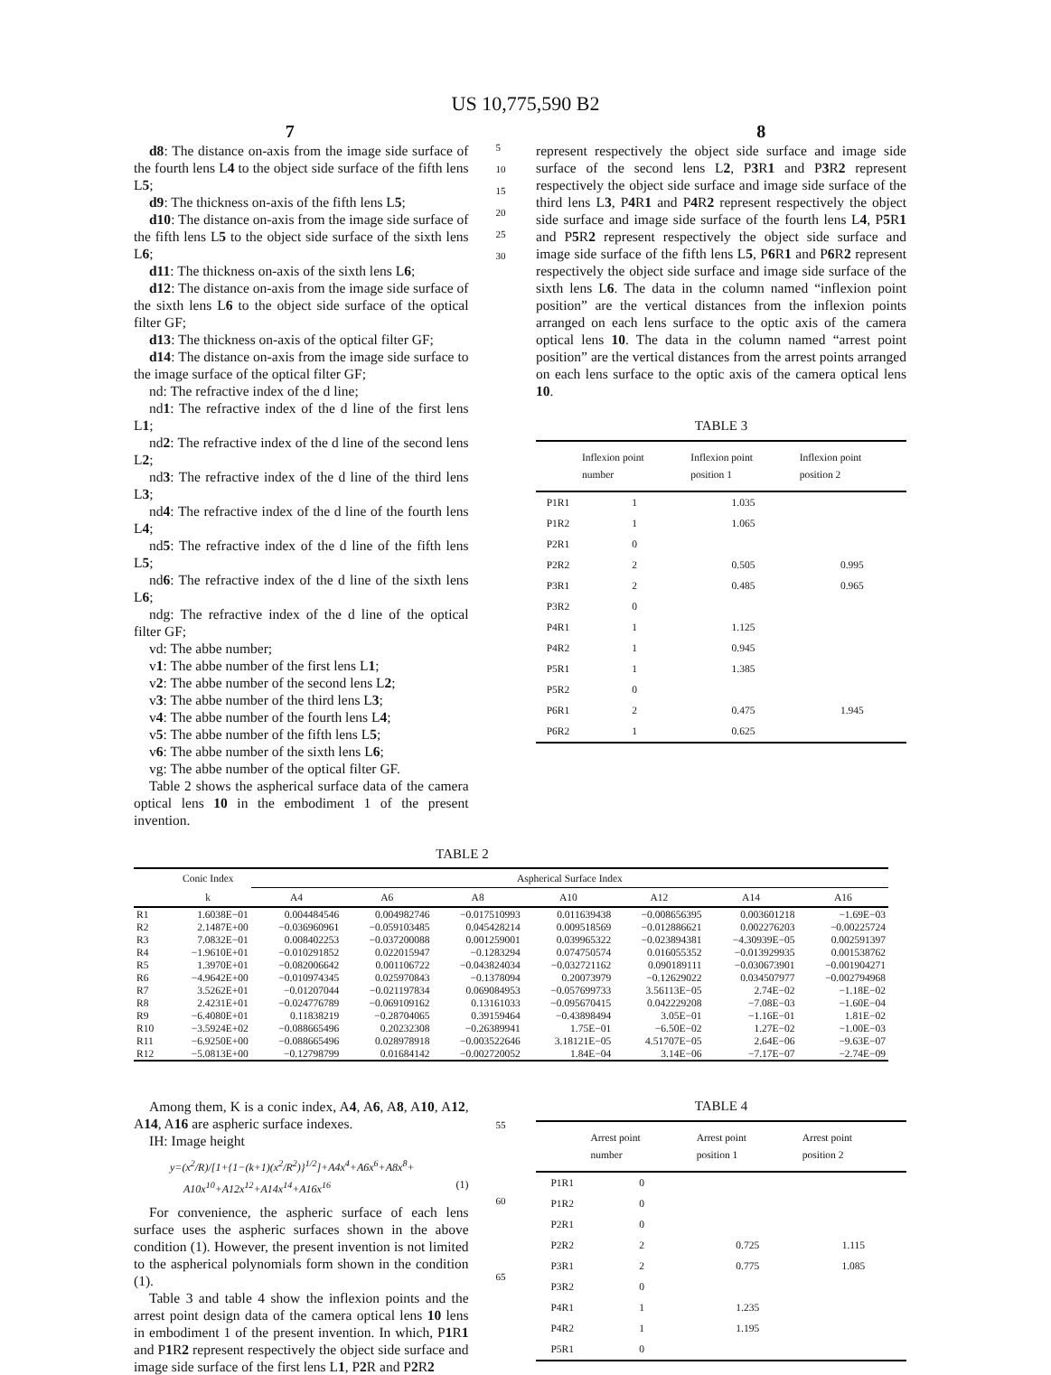US 10,775,590 B2
7 8
d8: The distance on-axis from the image side surface of the fourth lens L4 to the object side surface of the fifth lens L5;
d9: The thickness on-axis of the fifth lens L5;
d10: The distance on-axis from the image side surface of the fifth lens L5 to the object side surface of the sixth lens L6;
d11: The thickness on-axis of the sixth lens L6;
d12: The distance on-axis from the image side surface of the sixth lens L6 to the object side surface of the optical filter GF;
d13: The thickness on-axis of the optical filter GF;
d14: The distance on-axis from the image side surface to the image surface of the optical filter GF;
nd: The refractive index of the d line;
nd1: The refractive index of the d line of the first lens L1;
nd2: The refractive index of the d line of the second lens L2;
nd3: The refractive index of the d line of the third lens L3;
nd4: The refractive index of the d line of the fourth lens L4;
nd5: The refractive index of the d line of the fifth lens L5;
nd6: The refractive index of the d line of the sixth lens L6;
ndg: The refractive index of the d line of the optical filter GF;
vd: The abbe number;
v1: The abbe number of the first lens L1;
v2: The abbe number of the second lens L2;
v3: The abbe number of the third lens L3;
v4: The abbe number of the fourth lens L4;
v5: The abbe number of the fifth lens L5;
v6: The abbe number of the sixth lens L6;
vg: The abbe number of the optical filter GF.
Table 2 shows the aspherical surface data of the camera optical lens 10 in the embodiment 1 of the present invention.
5
10
15
20
25
30
represent respectively the object side surface and image side surface of the second lens L2, P3 R1 and P3 R2 represent respectively the object side surface and image side surface of the third lens L3, P4 R1 and P4 R2 represent respectively the object side surface and image side surface of the fourth lens L4, P5 R1 and P5 R2 represent respectively the object side surface and image side surface of the fifth lens L5, P6 R1 and P6 R2 represent respectively the object side surface and image side surface of the sixth lens L6. The data in the column named “inflexion point position” are the vertical distances from the inflexion points arranged on each lens surface to the optic axis of the camera optical lens 10. The data in the column named “arrest point position” are the vertical distances from the arrest points arranged on each lens surface to the optic axis of the camera optical lens 10.
TABLE 3
| | Inflexion point number | Inflexion point position 1 | Inflexion point position 2 |
| --- | --- | --- | --- |
| P1R1 | 1 | 1.035 | |
| P1R2 | 1 | 1.065 | |
| P2R1 | 0 | | |
| P2R2 | 2 | 0.505 | 0.995 |
| P3R1 | 2 | 0.485 | 0.965 |
| P3R2 | 0 | | |
| P4R1 | 1 | 1.125 | |
| P4R2 | 1 | 0.945 | |
| P5R1 | 1 | 1.385 | |
| P5R2 | 0 | | |
| P6R1 | 2 | 0.475 | 1.945 |
| P6R2 | 1 | 0.625 | |
TABLE 2
| | Conic Index | Aspherical Surface Index | | | | | | |
| --- | --- | --- | --- | --- | --- | --- | --- | --- |
| | k | A4 | A6 | A8 | A10 | A12 | A14 | A16 |
| R1 | 1.6038E−01 | 0.004484546 | 0.004982746 | −0.017510993 | 0.011639438 | −0.008656395 | 0.003601218 | −1.69E−03 |
| R2 | 2.1487E+00 | −0.036960961 | −0.059103485 | 0.045428214 | 0.009518569 | −0.012886621 | 0.002276203 | −0.00225724 |
| R3 | 7.0832E−01 | 0.008402253 | −0.037200088 | 0.001259001 | 0.039965322 | −0.023894381 | −4.30939E−05 | 0.002591397 |
| R4 | −1.9610E+01 | −0.010291852 | 0.022015947 | −0.1283294 | 0.074750574 | 0.016055352 | −0.013929935 | 0.001538762 |
| R5 | 1.3970E+01 | −0.082006642 | 0.001106722 | −0.043824034 | −0.032721162 | 0.090189111 | −0.030673901 | −0.001904271 |
| R6 | −4.9642E+00 | −0.010974345 | 0.025970843 | −0.1378094 | 0.20073979 | −0.12629022 | 0.034507977 | −0.002794968 |
| R7 | 3.5262E+01 | −0.01207044 | −0.021197834 | 0.069084953 | −0.057699733 | 3.56113E−05 | 2.74E−02 | −1.18E−02 |
| R8 | 2.4231E+01 | −0.024776789 | −0.069109162 | 0.13161033 | −0.095670415 | 0.042229208 | −7.08E−03 | −1.60E−04 |
| R9 | −6.4080E+01 | 0.11838219 | −0.28704065 | 0.39159464 | −0.43898494 | 3.05E−01 | −1.16E−01 | 1.81E−02 |
| R10 | −3.5924E+02 | −0.088665496 | 0.20232308 | −0.26389941 | 1.75E−01 | −6.50E−02 | 1.27E−02 | −1.00E−03 |
| R11 | −6.9250E+00 | −0.088665496 | 0.028978918 | −0.003522646 | 3.18121E−05 | 4.51707E−05 | 2.64E−06 | −9.63E−07 |
| R12 | −5.0813E+00 | −0.12798799 | 0.01684142 | −0.002720052 | 1.84E−04 | 3.14E−06 | −7.17E−07 | −2.74E−09 |
Among them, K is a conic index, A4, A6, A8, A10, A12, A14, A16 are aspheric surface indexes.
IH: Image height
y=(x<sup>2</sup>/R)/[1+{1−(k+1)(x<sup>2</sup>/R<sup>2</sup>)}<sup>1/2</sup>]+A4x<sup>4</sup>+A6x<sup>6</sup>+A8x<sup>8</sup>+
A10x<sup>10</sup>+A12x<sup>12</sup>+A14x<sup>14</sup>+A16x<sup>16</sup> (1)
For convenience, the aspheric surface of each lens surface uses the aspheric surfaces shown in the above condition (1). However, the present invention is not limited to the aspherical polynomials form shown in the condition (1).
Table 3 and table 4 show the inflexion points and the arrest point design data of the camera optical lens 10 lens in embodiment 1 of the present invention. In which, P1 R1 and P1 R2 represent respectively the object side surface and image side surface of the first lens L1, P2 R and P2 R2
55
60
65
TABLE 4
| | Arrest point number | Arrest point position 1 | Arrest point position 2 |
| --- | --- | --- | --- |
| P1R1 | 0 | | |
| P1R2 | 0 | | |
| P2R1 | 0 | | |
| P2R2 | 2 | 0.725 | 1.115 |
| P3R1 | 2 | 0.775 | 1.085 |
| P3R2 | 0 | | |
| P4R1 | 1 | 1.235 | |
| P4R2 | 1 | 1.195 | |
| P5R1 | 0 | | |